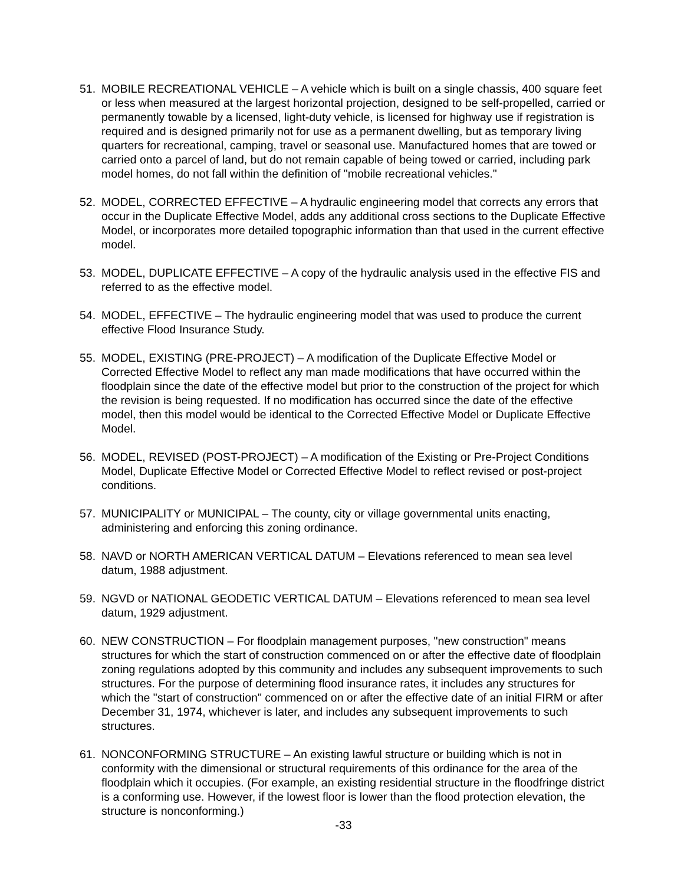51. MOBILE RECREATIONAL VEHICLE – A vehicle which is built on a single chassis, 400 square feet or less when measured at the largest horizontal projection, designed to be self-propelled, carried or permanently towable by a licensed, light-duty vehicle, is licensed for highway use if registration is required and is designed primarily not for use as a permanent dwelling, but as temporary living quarters for recreational, camping, travel or seasonal use. Manufactured homes that are towed or carried onto a parcel of land, but do not remain capable of being towed or carried, including park model homes, do not fall within the definition of "mobile recreational vehicles."
52. MODEL, CORRECTED EFFECTIVE – A hydraulic engineering model that corrects any errors that occur in the Duplicate Effective Model, adds any additional cross sections to the Duplicate Effective Model, or incorporates more detailed topographic information than that used in the current effective model.
53. MODEL, DUPLICATE EFFECTIVE – A copy of the hydraulic analysis used in the effective FIS and referred to as the effective model.
54. MODEL, EFFECTIVE – The hydraulic engineering model that was used to produce the current effective Flood Insurance Study.
55. MODEL, EXISTING (PRE-PROJECT) – A modification of the Duplicate Effective Model or Corrected Effective Model to reflect any man made modifications that have occurred within the floodplain since the date of the effective model but prior to the construction of the project for which the revision is being requested. If no modification has occurred since the date of the effective model, then this model would be identical to the Corrected Effective Model or Duplicate Effective Model.
56. MODEL, REVISED (POST-PROJECT) – A modification of the Existing or Pre-Project Conditions Model, Duplicate Effective Model or Corrected Effective Model to reflect revised or post-project conditions.
57. MUNICIPALITY or MUNICIPAL – The county, city or village governmental units enacting, administering and enforcing this zoning ordinance.
58. NAVD or NORTH AMERICAN VERTICAL DATUM – Elevations referenced to mean sea level datum, 1988 adjustment.
59. NGVD or NATIONAL GEODETIC VERTICAL DATUM – Elevations referenced to mean sea level datum, 1929 adjustment.
60. NEW CONSTRUCTION – For floodplain management purposes, "new construction" means structures for which the start of construction commenced on or after the effective date of floodplain zoning regulations adopted by this community and includes any subsequent improvements to such structures. For the purpose of determining flood insurance rates, it includes any structures for which the "start of construction" commenced on or after the effective date of an initial FIRM or after December 31, 1974, whichever is later, and includes any subsequent improvements to such structures.
61. NONCONFORMING STRUCTURE – An existing lawful structure or building which is not in conformity with the dimensional or structural requirements of this ordinance for the area of the floodplain which it occupies. (For example, an existing residential structure in the floodfringe district is a conforming use. However, if the lowest floor is lower than the flood protection elevation, the structure is nonconforming.)
-33